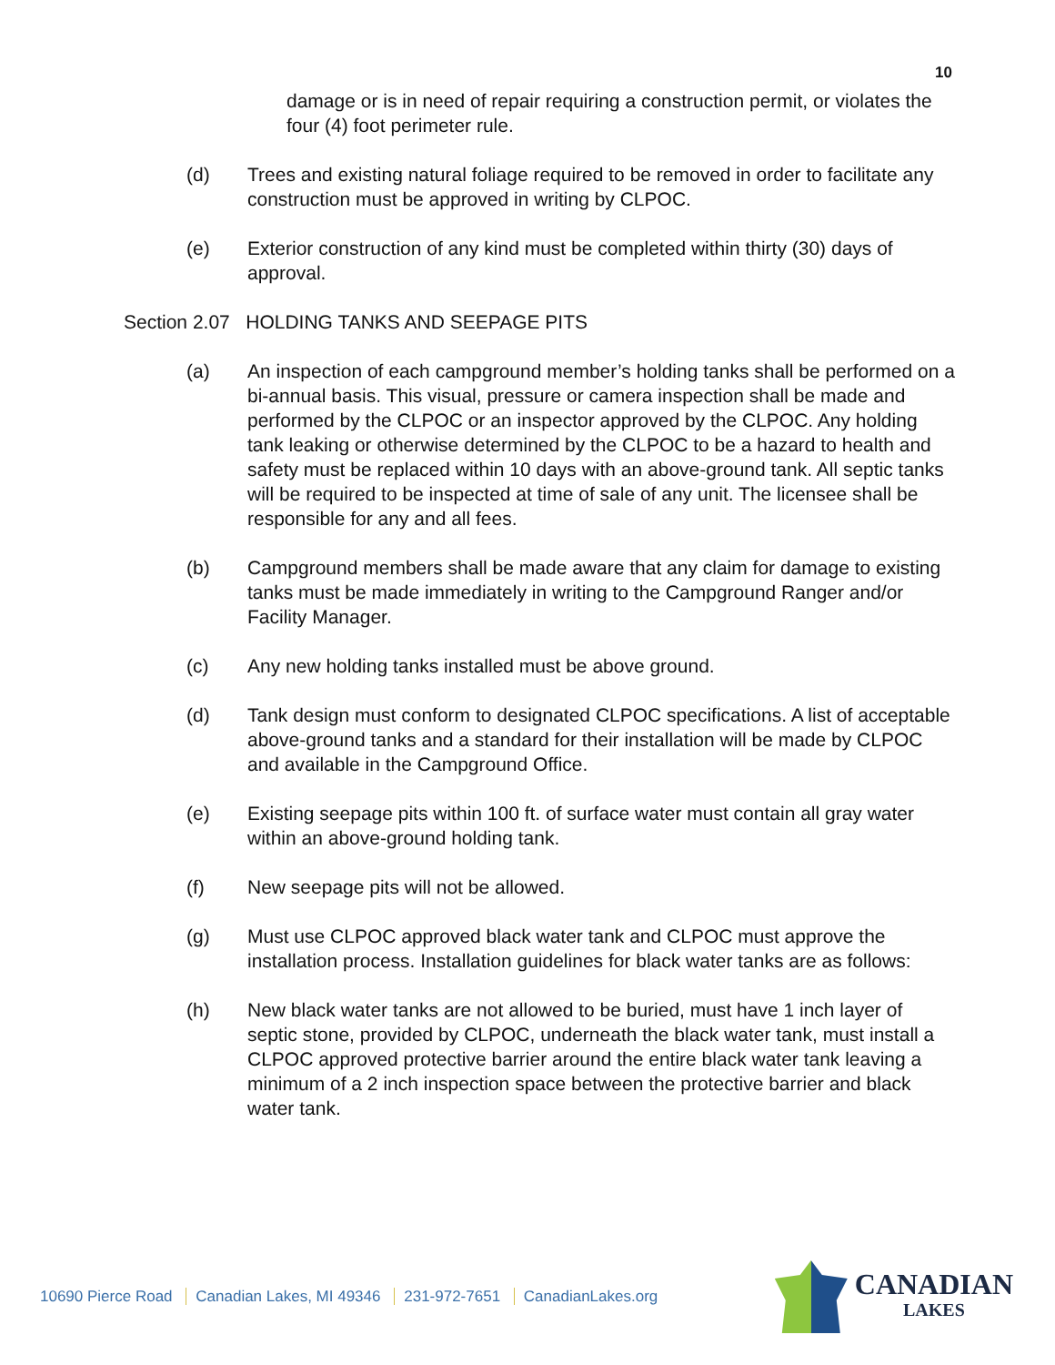10
damage or is in need of repair requiring a construction permit, or violates the four (4) foot perimeter rule.
(d) Trees and existing natural foliage required to be removed in order to facilitate any construction must be approved in writing by CLPOC.
(e) Exterior construction of any kind must be completed within thirty (30) days of approval.
Section 2.07 HOLDING TANKS AND SEEPAGE PITS
(a) An inspection of each campground member’s holding tanks shall be performed on a bi-annual basis. This visual, pressure or camera inspection shall be made and performed by the CLPOC or an inspector approved by the CLPOC. Any holding tank leaking or otherwise determined by the CLPOC to be a hazard to health and safety must be replaced within 10 days with an above-ground tank. All septic tanks will be required to be inspected at time of sale of any unit. The licensee shall be responsible for any and all fees.
(b) Campground members shall be made aware that any claim for damage to existing tanks must be made immediately in writing to the Campground Ranger and/or Facility Manager.
(c) Any new holding tanks installed must be above ground.
(d) Tank design must conform to designated CLPOC specifications. A list of acceptable above-ground tanks and a standard for their installation will be made by CLPOC and available in the Campground Office.
(e) Existing seepage pits within 100 ft. of surface water must contain all gray water within an above-ground holding tank.
(f) New seepage pits will not be allowed.
(g) Must use CLPOC approved black water tank and CLPOC must approve the installation process. Installation guidelines for black water tanks are as follows:
(h) New black water tanks are not allowed to be buried, must have 1 inch layer of septic stone, provided by CLPOC, underneath the black water tank, must install a CLPOC approved protective barrier around the entire black water tank leaving a minimum of a 2 inch inspection space between the protective barrier and black water tank.
10690 Pierce Road Canadian Lakes, MI 49346 231-972-7651 CanadianLakes.org
CANADIAN
LAKES